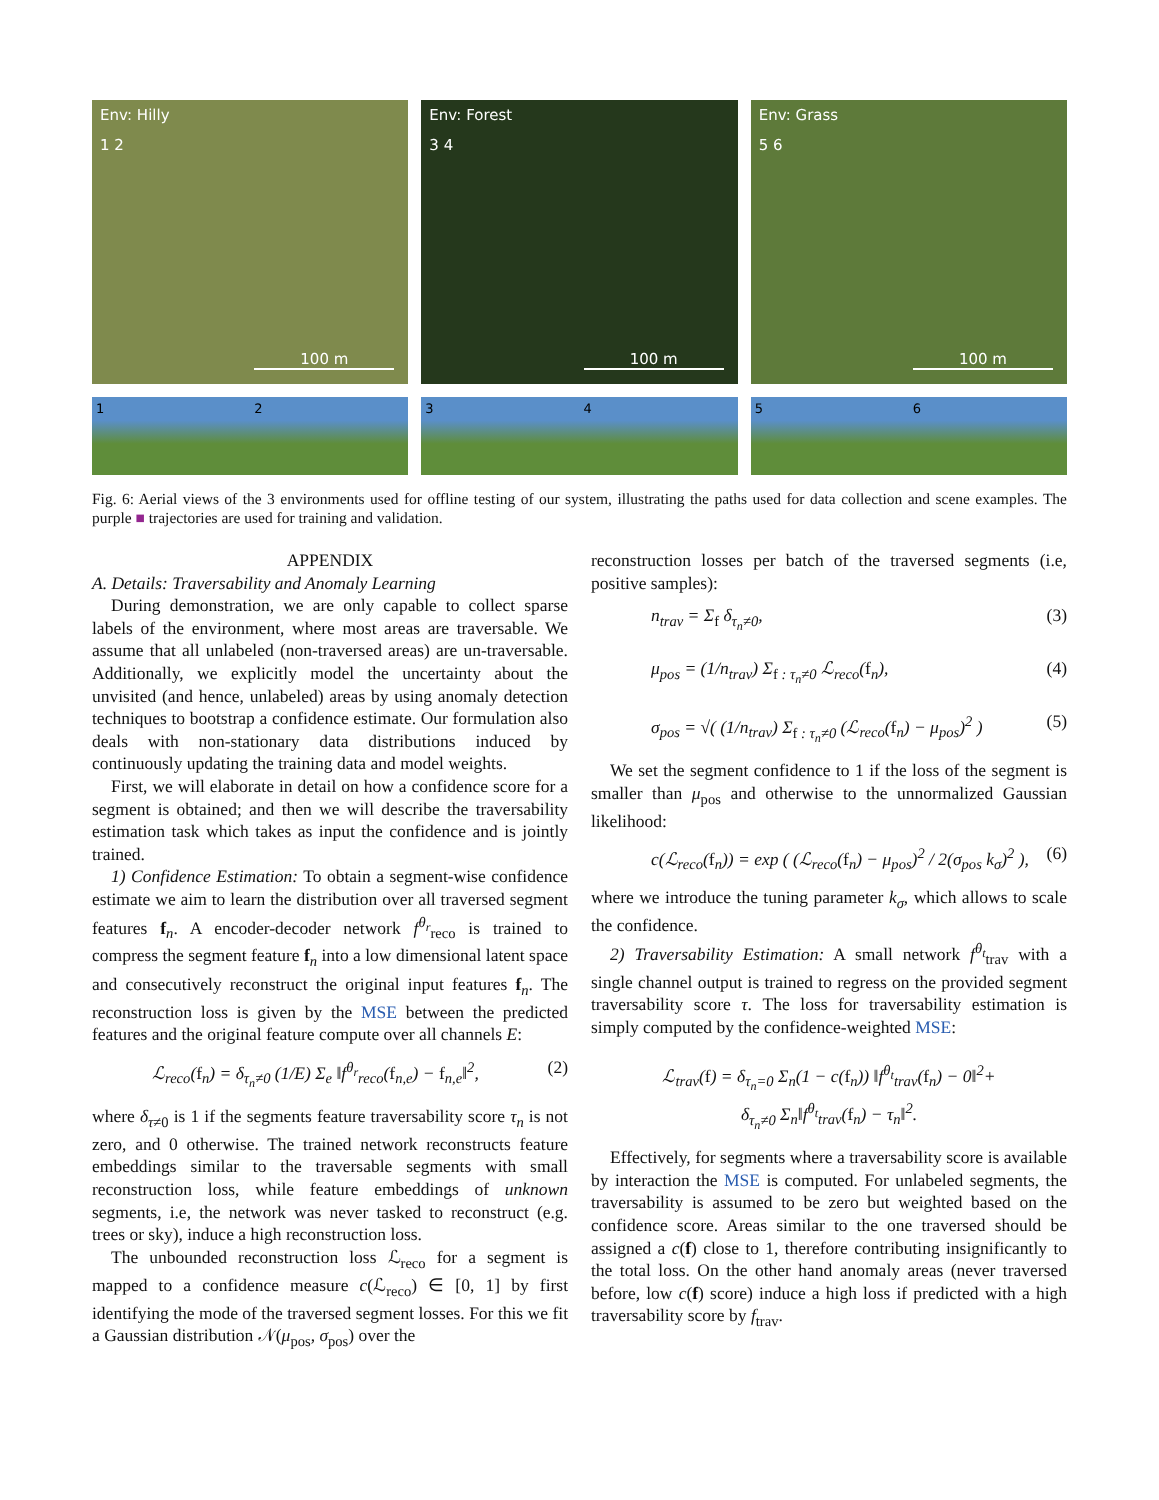Env: Hilly
1 2
100 m
Env: Forest
3 4
100 m
Env: Grass
5 6
100 m
1 2 3 4 5 6
Fig. 6: Aerial views of the 3 environments used for offline testing of our system, illustrating the paths used for data collection and scene examples. The purple ■ trajectories are used for training and validation.
APPENDIX
A. Details: Traversability and Anomaly Learning
During demonstration, we are only capable to collect sparse labels of the environment, where most areas are traversable. We assume that all unlabeled (non-traversed areas) are un-traversable. Additionally, we explicitly model the uncertainty about the unvisited (and hence, unlabeled) areas by using anomaly detection techniques to bootstrap a confidence estimate. Our formulation also deals with non-stationary data distributions induced by continuously updating the training data and model weights.
First, we will elaborate in detail on how a confidence score for a segment is obtained; and then we will describe the traversability estimation task which takes as input the confidence and is jointly trained.
1) Confidence Estimation: To obtain a segment-wise confidence estimate we aim to learn the distribution over all traversed segment features f<sub>n</sub>. A encoder-decoder network f<sup>θ<sub>r</sub></sup><sub>reco</sub> is trained to compress the segment feature f<sub>n</sub> into a low dimensional latent space and consecutively reconstruct the original input features f<sub>n</sub>. The reconstruction loss is given by the MSE between the predicted features and the original feature compute over all channels E:
ℒ<sub>reco</sub>(f<sub>n</sub>) = δ<sub>τ<sub>n</sub>≠0</sub> (1/E) Σ<sub>e</sub> ‖f<sup>θ<sub>r</sub></sup><sub>reco</sub>(f<sub>n,e</sub>) − f<sub>n,e</sub>‖<sup>2</sup>, (2)
where δ<sub>τ≠0</sub> is 1 if the segments feature traversability score τ<sub>n</sub> is not zero, and 0 otherwise. The trained network reconstructs feature embeddings similar to the traversable segments with small reconstruction loss, while feature embeddings of unknown segments, i.e, the network was never tasked to reconstruct (e.g. trees or sky), induce a high reconstruction loss.
The unbounded reconstruction loss ℒ<sub>reco</sub> for a segment is mapped to a confidence measure c(ℒ<sub>reco</sub>) ∈ [0, 1] by first identifying the mode of the traversed segment losses. For this we fit a Gaussian distribution 𝒩(μ<sub>pos</sub>, σ<sub>pos</sub>) over the
reconstruction losses per batch of the traversed segments (i.e, positive samples):
n<sub>trav</sub> = Σ<sub>f</sub> δ<sub>τ<sub>n</sub>≠0</sub>, (3)
μ<sub>pos</sub> = (1/n<sub>trav</sub>) Σ<sub>f : τ<sub>n</sub>≠0</sub> ℒ<sub>reco</sub>(f<sub>n</sub>), (4)
σ<sub>pos</sub> = √( (1/n<sub>trav</sub>) Σ<sub>f : τ<sub>n</sub>≠0</sub> (ℒ<sub>reco</sub>(f<sub>n</sub>) − μ<sub>pos</sub>)<sup>2</sup> ) (5)
We set the segment confidence to 1 if the loss of the segment is smaller than μ<sub>pos</sub> and otherwise to the unnormalized Gaussian likelihood:
c(ℒ<sub>reco</sub>(f<sub>n</sub>)) = exp ( (ℒ<sub>reco</sub>(f<sub>n</sub>) − μ<sub>pos</sub>)<sup>2</sup> / 2(σ<sub>pos</sub> k<sub>σ</sub>)<sup>2</sup> ), (6)
where we introduce the tuning parameter k<sub>σ</sub>, which allows to scale the confidence.
2) Traversability Estimation: A small network f<sup>θ<sub>t</sub></sup><sub>trav</sub> with a single channel output is trained to regress on the provided segment traversability score τ. The loss for traversability estimation is simply computed by the confidence-weighted MSE:
ℒ<sub>trav</sub>(f) = δ<sub>τ<sub>n</sub>=0</sub> Σ<sub>n</sub>(1 − c(f<sub>n</sub>)) ‖f<sup>θ<sub>t</sub></sup><sub>trav</sub>(f<sub>n</sub>) − 0‖<sup>2</sup>+
δ<sub>τ<sub>n</sub>≠0</sub> Σ<sub>n</sub>‖f<sup>θ<sub>t</sub></sup><sub>trav</sub>(f<sub>n</sub>) − τ<sub>n</sub>‖<sup>2</sup>.
Effectively, for segments where a traversability score is available by interaction the MSE is computed. For unlabeled segments, the traversability is assumed to be zero but weighted based on the confidence score. Areas similar to the one traversed should be assigned a c(f) close to 1, therefore contributing insignificantly to the total loss. On the other hand anomaly areas (never traversed before, low c(f) score) induce a high loss if predicted with a high traversability score by f<sub>trav</sub>.